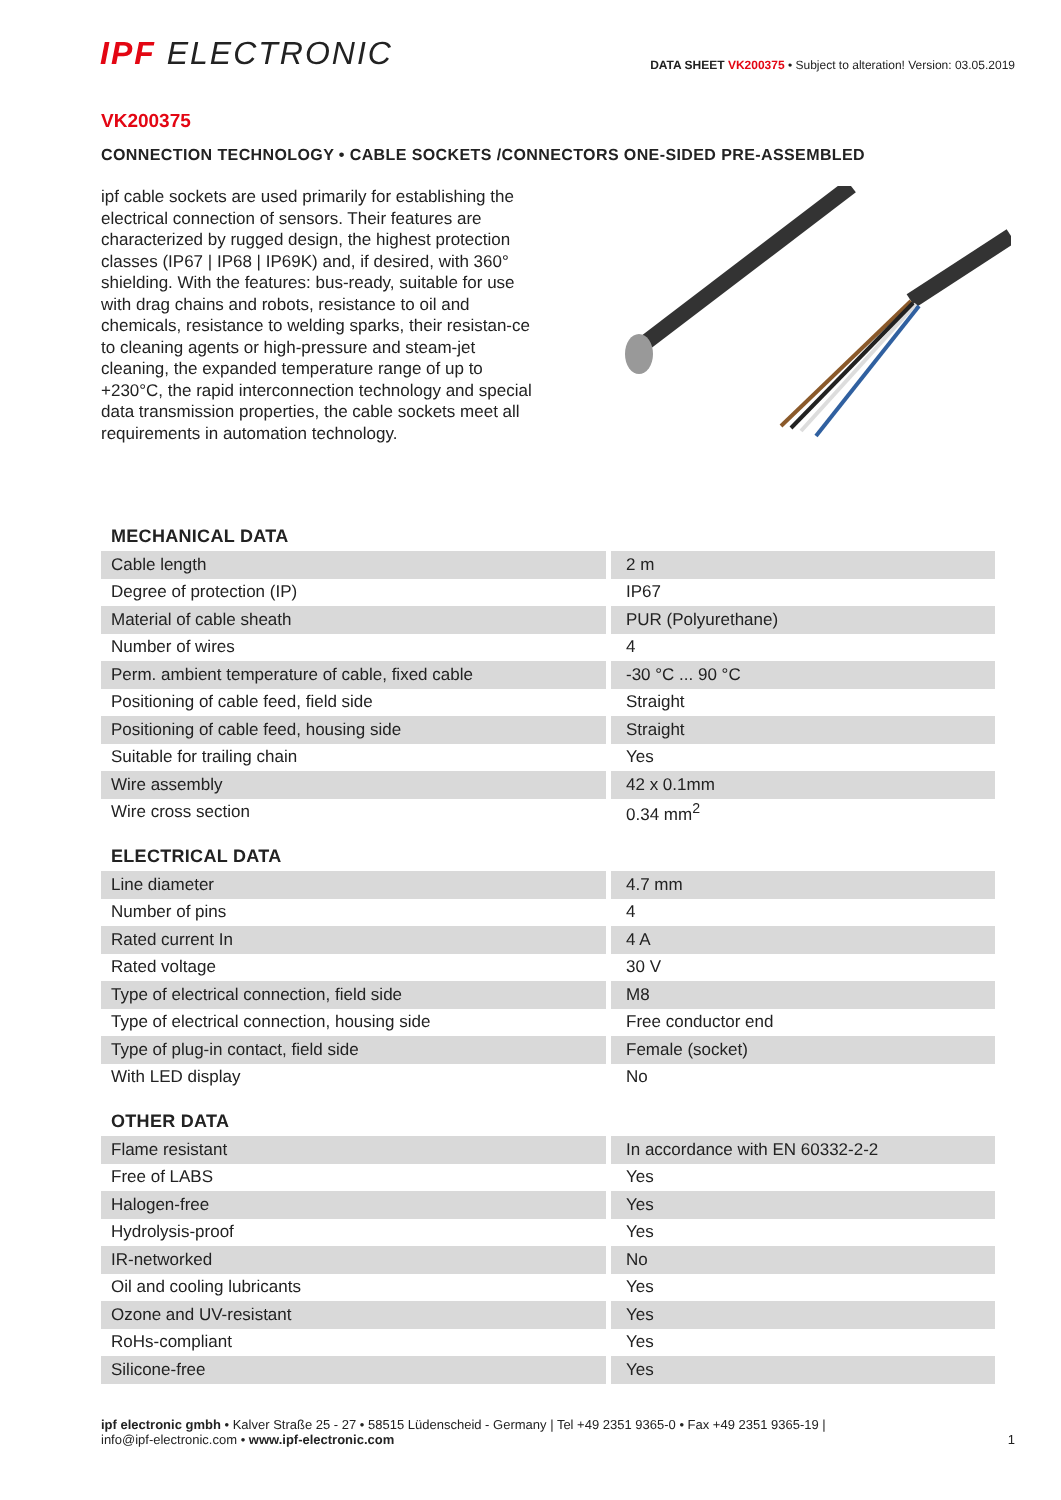IPF ELECTRONIC
DATA SHEET VK200375 • Subject to alteration! Version: 03.05.2019
VK200375
CONNECTION TECHNOLOGY • CABLE SOCKETS /CONNECTORS ONE-SIDED PRE-ASSEMBLED
ipf cable sockets are used primarily for establishing the electrical connection of sensors. Their features are characterized by rugged design, the highest protection classes (IP67 | IP68 | IP69K) and, if desired, with 360° shielding. With the features: bus-ready, suitable for use with drag chains and robots, resistance to oil and chemicals, resistance to welding sparks, their resistan-ce to cleaning agents or high-pressure and steam-jet cleaning, the expanded temperature range of up to +230°C, the rapid interconnection technology and special data transmission properties, the cable sockets meet all requirements in automation technology.
MECHANICAL DATA
| Cable length | 2 m |
| Degree of protection (IP) | IP67 |
| Material of cable sheath | PUR (Polyurethane) |
| Number of wires | 4 |
| Perm. ambient temperature of cable, fixed cable | -30 °C ... 90 °C |
| Positioning of cable feed, field side | Straight |
| Positioning of cable feed, housing side | Straight |
| Suitable for trailing chain | Yes |
| Wire assembly | 42 x 0.1mm |
| Wire cross section | 0.34 mm<sup>2</sup> |
ELECTRICAL DATA
| Line diameter | 4.7 mm |
| Number of pins | 4 |
| Rated current In | 4 A |
| Rated voltage | 30 V |
| Type of electrical connection, field side | M8 |
| Type of electrical connection, housing side | Free conductor end |
| Type of plug-in contact, field side | Female (socket) |
| With LED display | No |
OTHER DATA
| Flame resistant | In accordance with EN 60332-2-2 |
| Free of LABS | Yes |
| Halogen-free | Yes |
| Hydrolysis-proof | Yes |
| IR-networked | No |
| Oil and cooling lubricants | Yes |
| Ozone and UV-resistant | Yes |
| RoHs-compliant | Yes |
| Silicone-free | Yes |
ipf electronic gmbh • Kalver Straße 25 - 27 • 58515 Lüdenscheid - Germany | Tel +49 2351 9365-0 • Fax +49 2351 9365-19 |
info@ipf-electronic.com • www.ipf-electronic.com
1